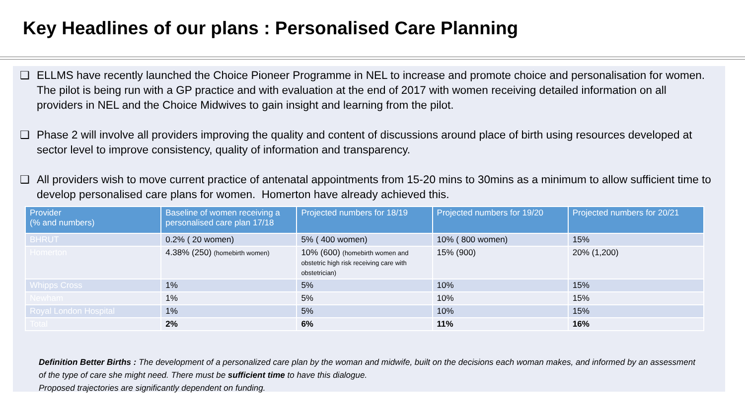Key Headlines of our plans : Personalised Care Planning
❑ ELLMS have recently launched the Choice Pioneer Programme in NEL to increase and promote choice and personalisation for women. The pilot is being run with a GP practice and with evaluation at the end of 2017 with women receiving detailed information on all providers in NEL and the Choice Midwives to gain insight and learning from the pilot.
❑ Phase 2 will involve all providers improving the quality and content of discussions around place of birth using resources developed at sector level to improve consistency, quality of information and transparency.
❑ All providers wish to move current practice of antenatal appointments from 15-20 mins to 30mins as a minimum to allow sufficient time to develop personalised care plans for women. Homerton have already achieved this.
| Provider (% and numbers) | Baseline of women receiving a personalised care plan 17/18 | Projected numbers for 18/19 | Projected numbers for 19/20 | Projected numbers for 20/21 |
| --- | --- | --- | --- | --- |
| BHRUT | 0.2% ( 20 women) | 5% ( 400 women) | 10% ( 800 women) | 15% |
| Homerton | 4.38% (250) (homebirth women) | 10% (600) (homebirth women and obstetric high risk receiving care with obstetrician) | 15% (900) | 20% (1,200) |
| Whipps Cross | 1% | 5% | 10% | 15% |
| Newham | 1% | 5% | 10% | 15% |
| Royal London Hospital | 1% | 5% | 10% | 15% |
| Total | 2% | 6% | 11% | 16% |
Definition Better Births : The development of a personalized care plan by the woman and midwife, built on the decisions each woman makes, and informed by an assessment of the type of care she might need. There must be sufficient time to have this dialogue.
Proposed trajectories are significantly dependent on funding.